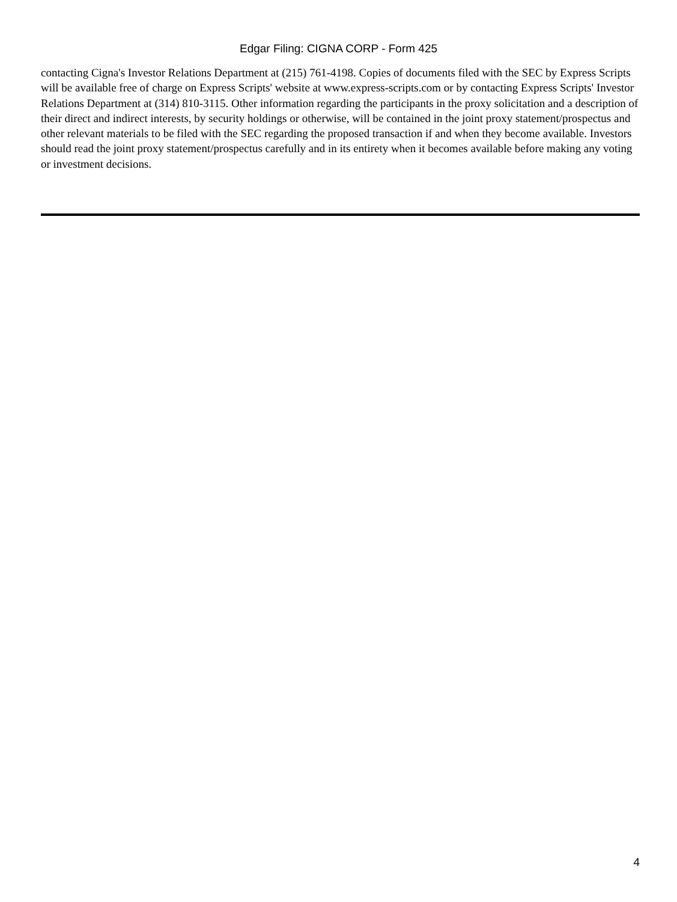Edgar Filing: CIGNA CORP - Form 425
contacting Cigna's Investor Relations Department at (215) 761-4198. Copies of documents filed with the SEC by Express Scripts will be available free of charge on Express Scripts' website at www.express-scripts.com or by contacting Express Scripts' Investor Relations Department at (314) 810-3115. Other information regarding the participants in the proxy solicitation and a description of their direct and indirect interests, by security holdings or otherwise, will be contained in the joint proxy statement/prospectus and other relevant materials to be filed with the SEC regarding the proposed transaction if and when they become available. Investors should read the joint proxy statement/prospectus carefully and in its entirety when it becomes available before making any voting or investment decisions.
4